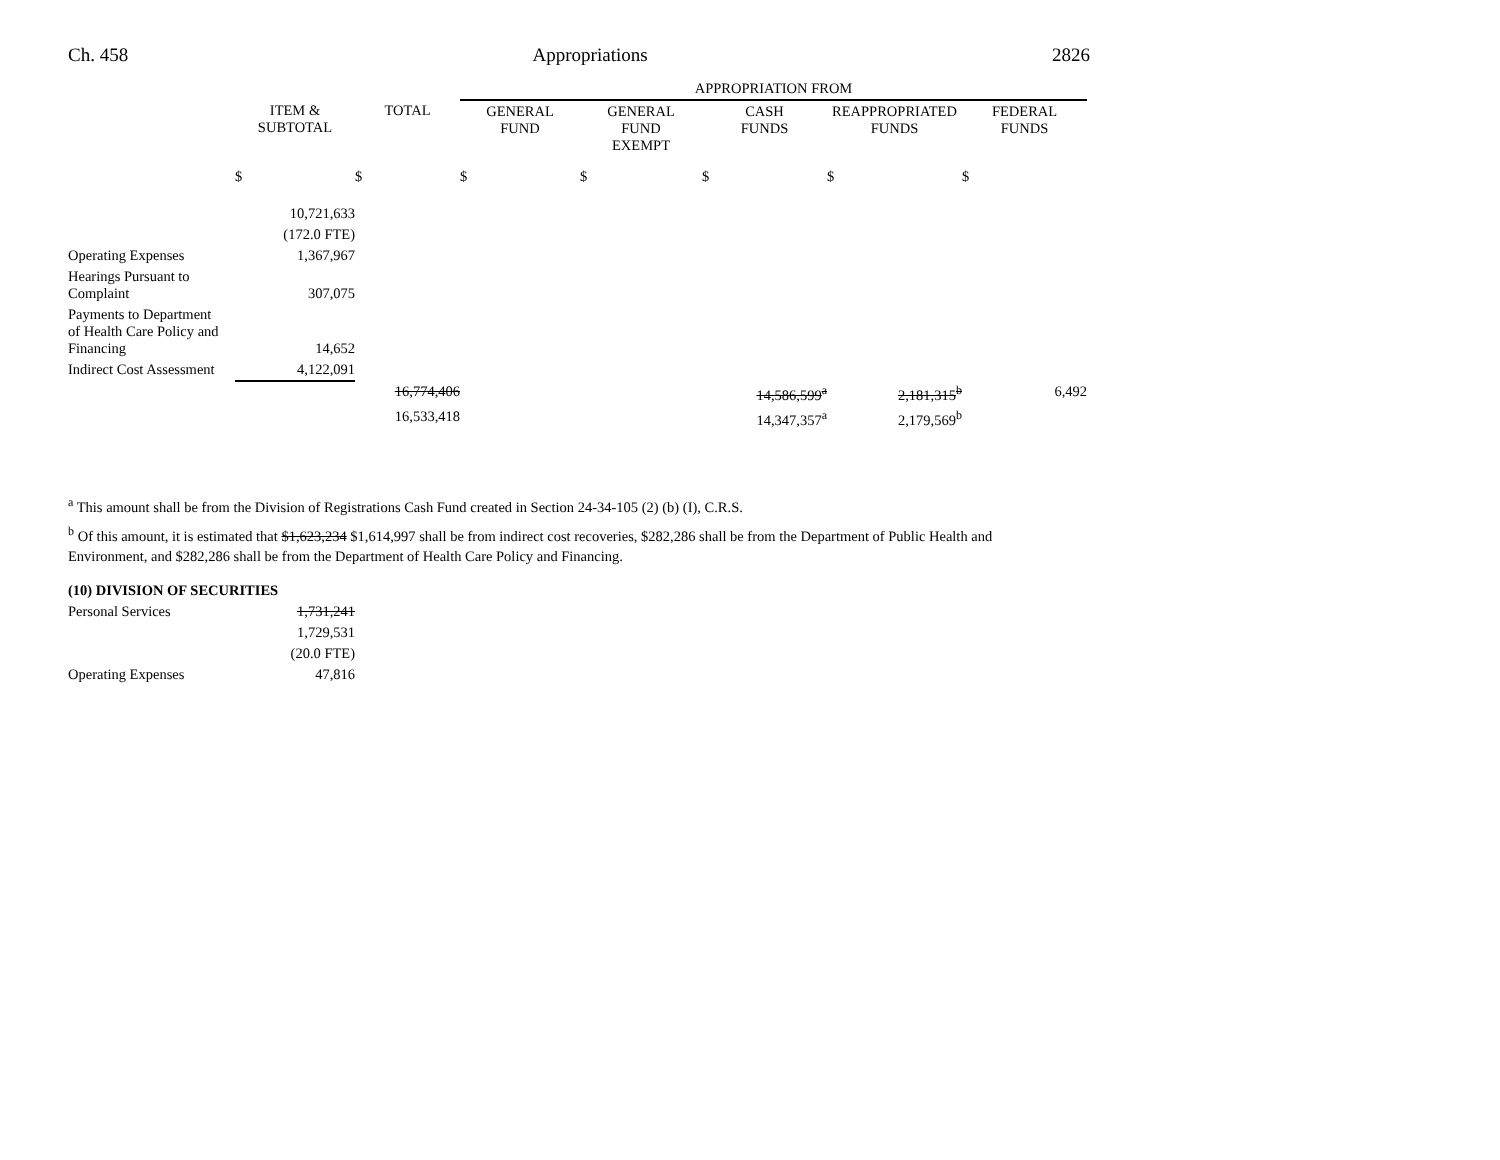Ch. 458 Appropriations 2826
| | | | APPROPRIATION FROM | | | | |
| --- | --- | --- | --- | --- | --- | --- | --- |
| | ITEM & SUBTOTAL | TOTAL | GENERAL FUND | GENERAL FUND EXEMPT | CASH FUNDS | REAPPROPRIATED FUNDS | FEDERAL FUNDS |
| | $ | $ | $ | $ | $ | $ | $ |
| | 10,721,633 | | | | | | |
| | (172.0 FTE) | | | | | | |
| Operating Expenses | 1,367,967 | | | | | | |
| Hearings Pursuant to Complaint | 307,075 | | | | | | |
| Payments to Department of Health Care Policy and Financing | 14,652 | | | | | | |
| Indirect Cost Assessment | 4,122,091 | | | | | | |
| | | 16,774,406 | | | 14,586,599<sup>a</sup> | 2,181,315<sup>b</sup> | 6,492 |
| | | 16,533,418 | | | 14,347,357<sup>a</sup> | 2,179,569<sup>b</sup> | |
<sup>a</sup> This amount shall be from the Division of Registrations Cash Fund created in Section 24-34-105 (2) (b) (I), C.R.S.
<sup>b</sup> Of this amount, it is estimated that $1,623,234 $1,614,997 shall be from indirect cost recoveries, $282,286 shall be from the Department of Public Health and Environment, and $282,286 shall be from the Department of Health Care Policy and Financing.
(10) DIVISION OF SECURITIES
| Personal Services | 1,731,241 |
| | 1,729,531 |
| | (20.0 FTE) |
| Operating Expenses | 47,816 |